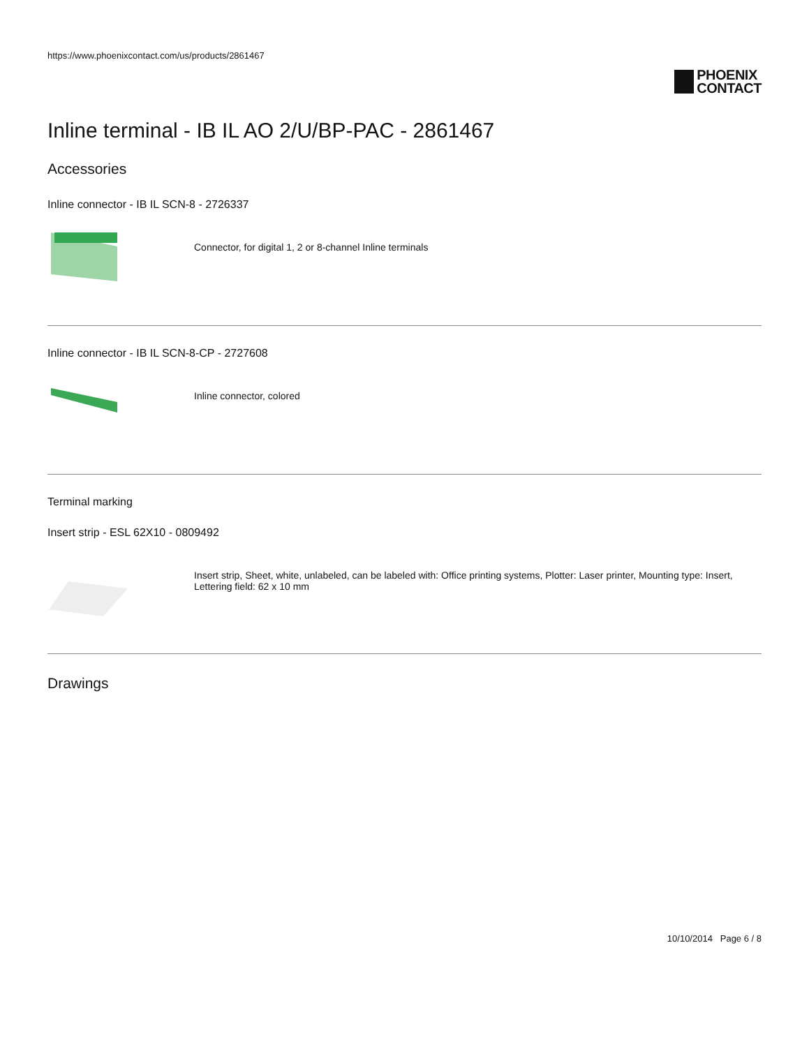https://www.phoenixcontact.com/us/products/2861467
PHOENIX
CONTACT
Inline terminal - IB IL AO 2/U/BP-PAC - 2861467
Accessories
Inline connector - IB IL SCN-8 - 2726337
Connector, for digital 1, 2 or 8-channel Inline terminals
Inline connector - IB IL SCN-8-CP - 2727608
Inline connector, colored
Terminal marking
Insert strip - ESL 62X10 - 0809492
Insert strip, Sheet, white, unlabeled, can be labeled with: Office printing systems, Plotter: Laser printer, Mounting type: Insert, Lettering field: 62 x 10 mm
Drawings
10/10/2014 Page 6 / 8